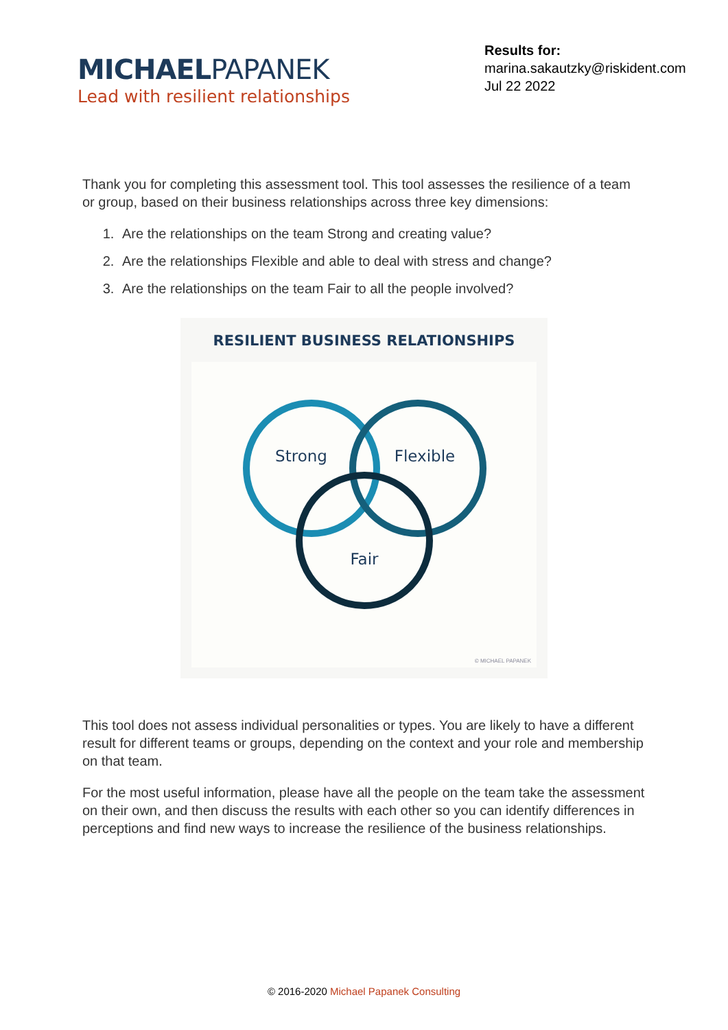MICHAELPAPANEK
Lead with resilient relationships
Results for:
marina.sakautzky@riskident.com
Jul 22 2022
Thank you for completing this assessment tool. This tool assesses the resilience of a team or group, based on their business relationships across three key dimensions:
1. Are the relationships on the team Strong and creating value?
2. Are the relationships Flexible and able to deal with stress and change?
3. Are the relationships on the team Fair to all the people involved?
RESILIENT BUSINESS RELATIONSHIPS
Strong
Flexible
Fair
© MICHAEL PAPANEK
This tool does not assess individual personalities or types. You are likely to have a different result for different teams or groups, depending on the context and your role and membership on that team.
For the most useful information, please have all the people on the team take the assessment on their own, and then discuss the results with each other so you can identify differences in perceptions and find new ways to increase the resilience of the business relationships.
© 2016-2020 Michael Papanek Consulting